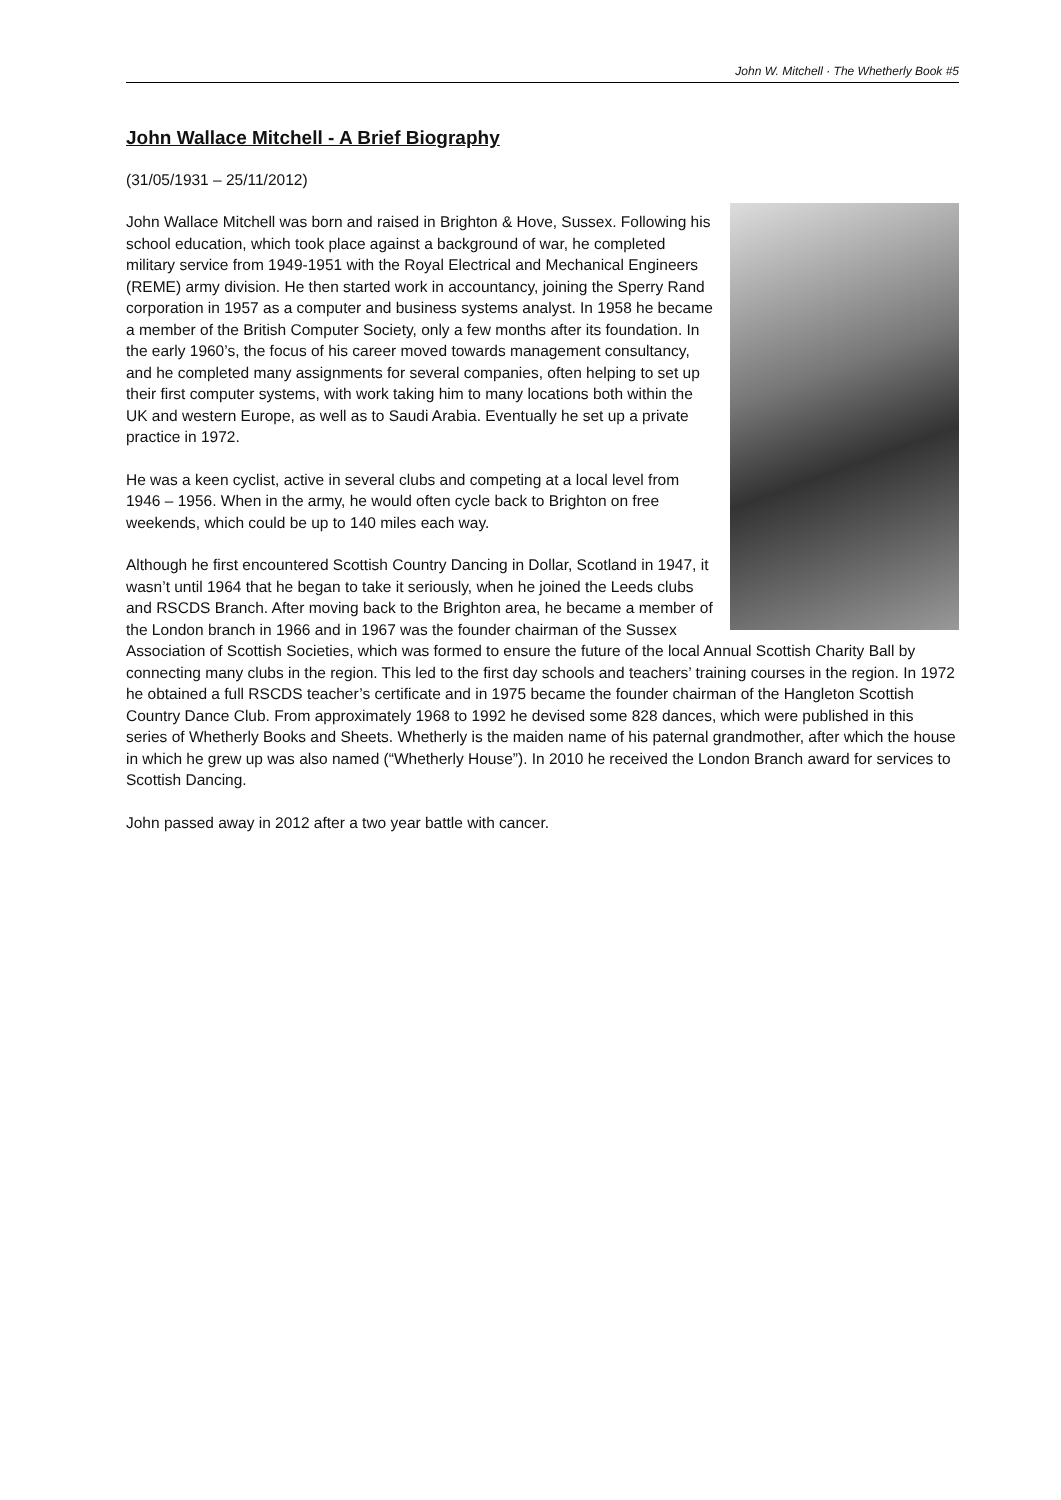John W. Mitchell · The Whetherly Book #5
John Wallace Mitchell - A Brief Biography
(31/05/1931 – 25/11/2012)
John Wallace Mitchell was born and raised in Brighton & Hove, Sussex. Following his school education, which took place against a background of war, he completed military service from 1949-1951 with the Royal Electrical and Mechanical Engineers (REME) army division. He then started work in accountancy, joining the Sperry Rand corporation in 1957 as a computer and business systems analyst. In 1958 he became a member of the British Computer Society, only a few months after its foundation. In the early 1960’s, the focus of his career moved towards management consultancy, and he completed many assignments for several companies, often helping to set up their first computer systems, with work taking him to many locations both within the UK and western Europe, as well as to Saudi Arabia. Eventually he set up a private practice in 1972.
He was a keen cyclist, active in several clubs and competing at a local level from 1946 – 1956. When in the army, he would often cycle back to Brighton on free weekends, which could be up to 140 miles each way.
Although he first encountered Scottish Country Dancing in Dollar, Scotland in 1947, it wasn’t until 1964 that he began to take it seriously, when he joined the Leeds clubs and RSCDS Branch. After moving back to the Brighton area, he became a member of the London branch in 1966 and in 1967 was the founder chairman of the Sussex Association of Scottish Societies, which was formed to ensure the future of the local Annual Scottish Charity Ball by connecting many clubs in the region. This led to the first day schools and teachers’ training courses in the region. In 1972 he obtained a full RSCDS teacher’s certificate and in 1975 became the founder chairman of the Hangleton Scottish Country Dance Club. From approximately 1968 to 1992 he devised some 828 dances, which were published in this series of Whetherly Books and Sheets. Whetherly is the maiden name of his paternal grandmother, after which the house in which he grew up was also named (“Whetherly House”). In 2010 he received the London Branch award for services to Scottish Dancing.
John passed away in 2012 after a two year battle with cancer.